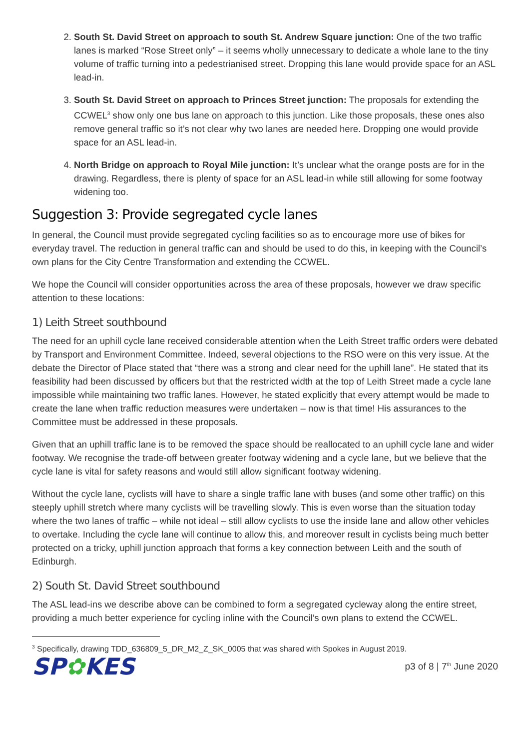2. South St. David Street on approach to south St. Andrew Square junction: One of the two traffic lanes is marked “Rose Street only” – it seems wholly unnecessary to dedicate a whole lane to the tiny volume of traffic turning into a pedestrianised street. Dropping this lane would provide space for an ASL lead-in.
3. South St. David Street on approach to Princes Street junction: The proposals for extending the CCWEL<sup>3</sup> show only one bus lane on approach to this junction. Like those proposals, these ones also remove general traffic so it’s not clear why two lanes are needed here. Dropping one would provide space for an ASL lead-in.
4. North Bridge on approach to Royal Mile junction: It’s unclear what the orange posts are for in the drawing. Regardless, there is plenty of space for an ASL lead-in while still allowing for some footway widening too.
Suggestion 3: Provide segregated cycle lanes
In general, the Council must provide segregated cycling facilities so as to encourage more use of bikes for everyday travel. The reduction in general traffic can and should be used to do this, in keeping with the Council’s own plans for the City Centre Transformation and extending the CCWEL.
We hope the Council will consider opportunities across the area of these proposals, however we draw specific attention to these locations:
1) Leith Street southbound
The need for an uphill cycle lane received considerable attention when the Leith Street traffic orders were debated by Transport and Environment Committee. Indeed, several objections to the RSO were on this very issue. At the debate the Director of Place stated that “there was a strong and clear need for the uphill lane”. He stated that its feasibility had been discussed by officers but that the restricted width at the top of Leith Street made a cycle lane impossible while maintaining two traffic lanes. However, he stated explicitly that every attempt would be made to create the lane when traffic reduction measures were undertaken – now is that time! His assurances to the Committee must be addressed in these proposals.
Given that an uphill traffic lane is to be removed the space should be reallocated to an uphill cycle lane and wider footway. We recognise the trade-off between greater footway widening and a cycle lane, but we believe that the cycle lane is vital for safety reasons and would still allow significant footway widening.
Without the cycle lane, cyclists will have to share a single traffic lane with buses (and some other traffic) on this steeply uphill stretch where many cyclists will be travelling slowly. This is even worse than the situation today where the two lanes of traffic – while not ideal – still allow cyclists to use the inside lane and allow other vehicles to overtake. Including the cycle lane will continue to allow this, and moreover result in cyclists being much better protected on a tricky, uphill junction approach that forms a key connection between Leith and the south of Edinburgh.
2) South St. David Street southbound
The ASL lead-ins we describe above can be combined to form a segregated cycleway along the entire street, providing a much better experience for cycling inline with the Council’s own plans to extend the CCWEL.
<sup>3</sup> Specifically, drawing TDD_636809_5_DR_M2_Z_SK_0005 that was shared with Spokes in August 2019.
SP✿KES
p3 of 8 | 7<sup>th</sup> June 2020